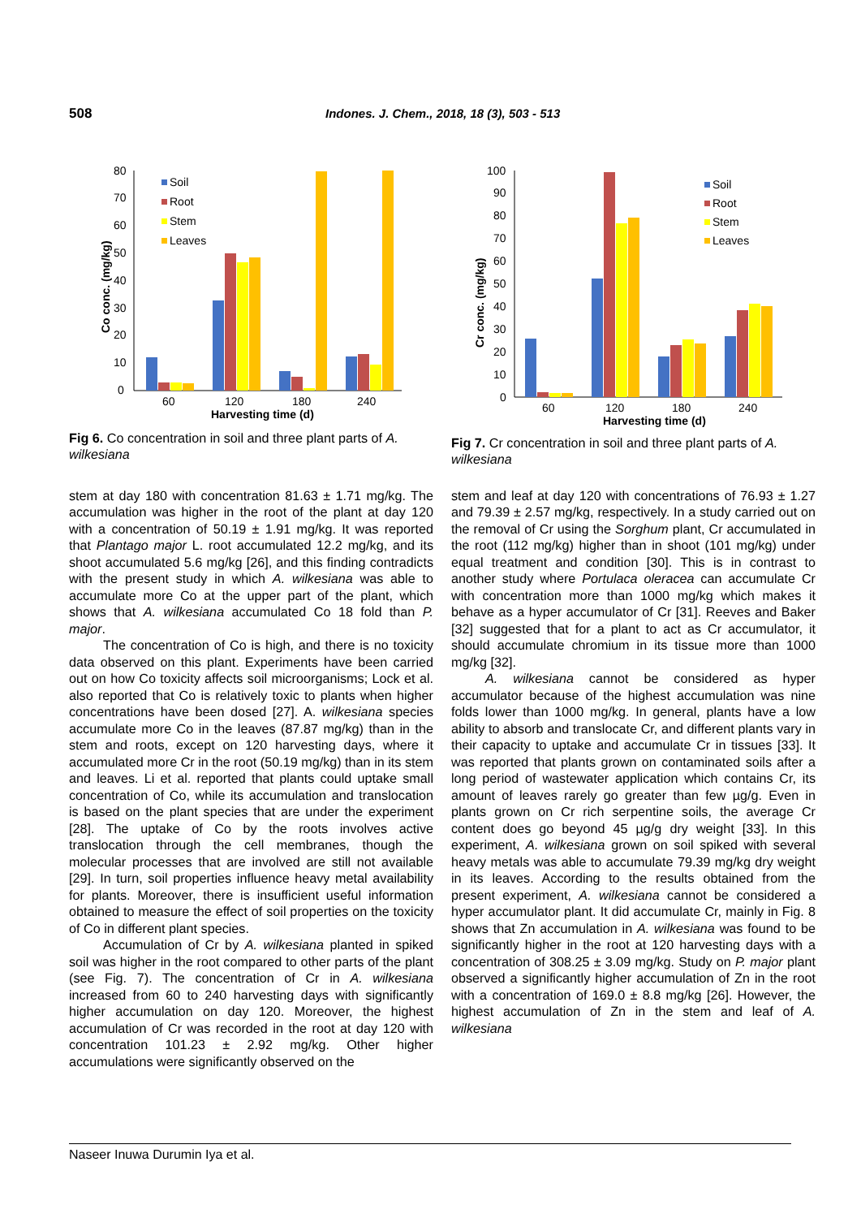508 Indones. J. Chem., 2018, 18 (3), 503 - 513
0
10
20
30
40
50
60
70
80
Co conc. (mg/kg)
60
120
180
240
Harvesting time (d)
Soil
Root
Stem
Leaves
Fig 6. Co concentration in soil and three plant parts of A. wilkesiana
stem at day 180 with concentration 81.63 ± 1.71 mg/kg. The accumulation was higher in the root of the plant at day 120 with a concentration of 50.19 ± 1.91 mg/kg. It was reported that Plantago major L. root accumulated 12.2 mg/kg, and its shoot accumulated 5.6 mg/kg [26], and this finding contradicts with the present study in which A. wilkesiana was able to accumulate more Co at the upper part of the plant, which shows that A. wilkesiana accumulated Co 18 fold than P. major.
The concentration of Co is high, and there is no toxicity data observed on this plant. Experiments have been carried out on how Co toxicity affects soil microorganisms; Lock et al. also reported that Co is relatively toxic to plants when higher concentrations have been dosed [27]. A. wilkesiana species accumulate more Co in the leaves (87.87 mg/kg) than in the stem and roots, except on 120 harvesting days, where it accumulated more Cr in the root (50.19 mg/kg) than in its stem and leaves. Li et al. reported that plants could uptake small concentration of Co, while its accumulation and translocation is based on the plant species that are under the experiment [28]. The uptake of Co by the roots involves active translocation through the cell membranes, though the molecular processes that are involved are still not available [29]. In turn, soil properties influence heavy metal availability for plants. Moreover, there is insufficient useful information obtained to measure the effect of soil properties on the toxicity of Co in different plant species.
Accumulation of Cr by A. wilkesiana planted in spiked soil was higher in the root compared to other parts of the plant (see Fig. 7). The concentration of Cr in A. wilkesiana increased from 60 to 240 harvesting days with significantly higher accumulation on day 120. Moreover, the highest accumulation of Cr was recorded in the root at day 120 with concentration 101.23 ± 2.92 mg/kg. Other higher accumulations were significantly observed on the
0
10
20
30
40
50
60
70
80
90
100
Cr conc. (mg/kg)
60
120
180
240
Harvesting time (d)
Soil
Root
Stem
Leaves
Fig 7. Cr concentration in soil and three plant parts of A. wilkesiana
stem and leaf at day 120 with concentrations of 76.93 ± 1.27 and 79.39 ± 2.57 mg/kg, respectively. In a study carried out on the removal of Cr using the Sorghum plant, Cr accumulated in the root (112 mg/kg) higher than in shoot (101 mg/kg) under equal treatment and condition [30]. This is in contrast to another study where Portulaca oleracea can accumulate Cr with concentration more than 1000 mg/kg which makes it behave as a hyper accumulator of Cr [31]. Reeves and Baker [32] suggested that for a plant to act as Cr accumulator, it should accumulate chromium in its tissue more than 1000 mg/kg [32].
A. wilkesiana cannot be considered as hyper accumulator because of the highest accumulation was nine folds lower than 1000 mg/kg. In general, plants have a low ability to absorb and translocate Cr, and different plants vary in their capacity to uptake and accumulate Cr in tissues [33]. It was reported that plants grown on contaminated soils after a long period of wastewater application which contains Cr, its amount of leaves rarely go greater than few µg/g. Even in plants grown on Cr rich serpentine soils, the average Cr content does go beyond 45 µg/g dry weight [33]. In this experiment, A. wilkesiana grown on soil spiked with several heavy metals was able to accumulate 79.39 mg/kg dry weight in its leaves. According to the results obtained from the present experiment, A. wilkesiana cannot be considered a hyper accumulator plant. It did accumulate Cr, mainly in Fig. 8 shows that Zn accumulation in A. wilkesiana was found to be significantly higher in the root at 120 harvesting days with a concentration of 308.25 ± 3.09 mg/kg. Study on P. major plant observed a significantly higher accumulation of Zn in the root with a concentration of 169.0 ± 8.8 mg/kg [26]. However, the highest accumulation of Zn in the stem and leaf of A. wilkesiana
Naseer Inuwa Durumin Iya et al.